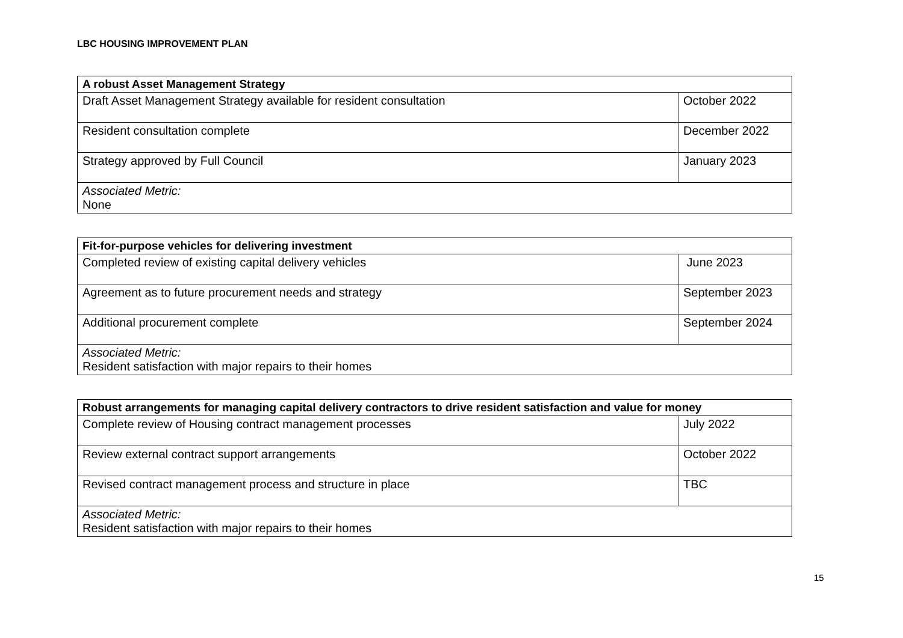LBC HOUSING IMPROVEMENT PLAN
| A robust Asset Management Strategy | |
| --- | --- |
| Draft Asset Management Strategy available for resident consultation | October 2022 |
| Resident consultation complete | December 2022 |
| Strategy approved by Full Council | January 2023 |
| Associated Metric: None | |
| Fit-for-purpose vehicles for delivering investment | |
| --- | --- |
| Completed review of existing capital delivery vehicles | June 2023 |
| Agreement as to future procurement needs and strategy | September 2023 |
| Additional procurement complete | September 2024 |
| Associated Metric: Resident satisfaction with major repairs to their homes | |
| Robust arrangements for managing capital delivery contractors to drive resident satisfaction and value for money | |
| --- | --- |
| Complete review of Housing contract management processes | July 2022 |
| Review external contract support arrangements | October 2022 |
| Revised contract management process and structure in place | TBC |
| Associated Metric: Resident satisfaction with major repairs to their homes | |
15